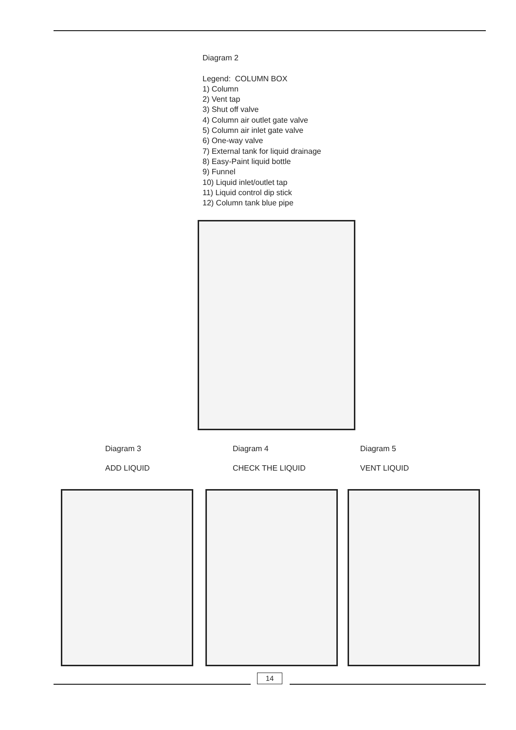Diagram 2
Legend: COLUMN BOX
1) Column
2) Vent tap
3) Shut off valve
4) Column air outlet gate valve
5) Column air inlet gate valve
6) One-way valve
7) External tank for liquid drainage
8) Easy-Paint liquid bottle
9) Funnel
10) Liquid inlet/outlet tap
11) Liquid control dip stick
12) Column tank blue pipe
Diagram 3
ADD LIQUID
Diagram 4
CHECK THE LIQUID
Diagram 5
VENT LIQUID
14